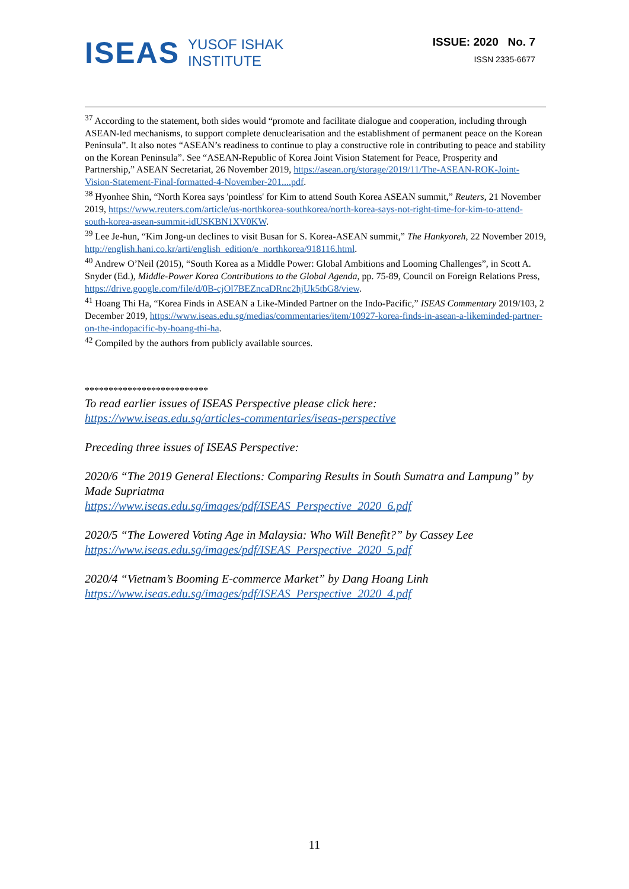ISEAS
YUSOF ISHAK
INSTITUTE
ISSUE: 2020 No. 7
ISSN 2335-6677
<sup>37</sup> According to the statement, both sides would “promote and facilitate dialogue and cooperation, including through ASEAN-led mechanisms, to support complete denuclearisation and the establishment of permanent peace on the Korean Peninsula”. It also notes “ASEAN’s readiness to continue to play a constructive role in contributing to peace and stability on the Korean Peninsula”. See “ASEAN-Republic of Korea Joint Vision Statement for Peace, Prosperity and Partnership,” ASEAN Secretariat, 26 November 2019, https://asean.org/storage/2019/11/The-ASEAN-ROK-Joint-Vision-Statement-Final-formatted-4-November-201....pdf.
<sup>38</sup> Hyonhee Shin, “North Korea says 'pointless' for Kim to attend South Korea ASEAN summit,” Reuters, 21 November 2019, https://www.reuters.com/article/us-northkorea-southkorea/north-korea-says-not-right-time-for-kim-to-attend-south-korea-asean-summit-idUSKBN1XV0KW.
<sup>39</sup> Lee Je-hun, “Kim Jong-un declines to visit Busan for S. Korea-ASEAN summit,” The Hankyoreh, 22 November 2019, http://english.hani.co.kr/arti/english_edition/e_northkorea/918116.html.
<sup>40</sup> Andrew O’Neil (2015), “South Korea as a Middle Power: Global Ambitions and Looming Challenges”, in Scott A. Snyder (Ed.), Middle-Power Korea Contributions to the Global Agenda, pp. 75-89, Council on Foreign Relations Press, https://drive.google.com/file/d/0B-cjOl7BEZncaDRnc2hjUk5tbG8/view.
<sup>41</sup> Hoang Thi Ha, “Korea Finds in ASEAN a Like-Minded Partner on the Indo-Pacific,” ISEAS Commentary 2019/103, 2 December 2019, https://www.iseas.edu.sg/medias/commentaries/item/10927-korea-finds-in-asean-a-likeminded-partner-on-the-indopacific-by-hoang-thi-ha.
<sup>42</sup> Compiled by the authors from publicly available sources.
**************************
To read earlier issues of ISEAS Perspective please click here:
https://www.iseas.edu.sg/articles-commentaries/iseas-perspective
Preceding three issues of ISEAS Perspective:
2020/6 “The 2019 General Elections: Comparing Results in South Sumatra and Lampung” by Made Supriatma
https://www.iseas.edu.sg/images/pdf/ISEAS_Perspective_2020_6.pdf
2020/5 “The Lowered Voting Age in Malaysia: Who Will Benefit?” by Cassey Lee
https://www.iseas.edu.sg/images/pdf/ISEAS_Perspective_2020_5.pdf
2020/4 “Vietnam’s Booming E-commerce Market” by Dang Hoang Linh
https://www.iseas.edu.sg/images/pdf/ISEAS_Perspective_2020_4.pdf
11